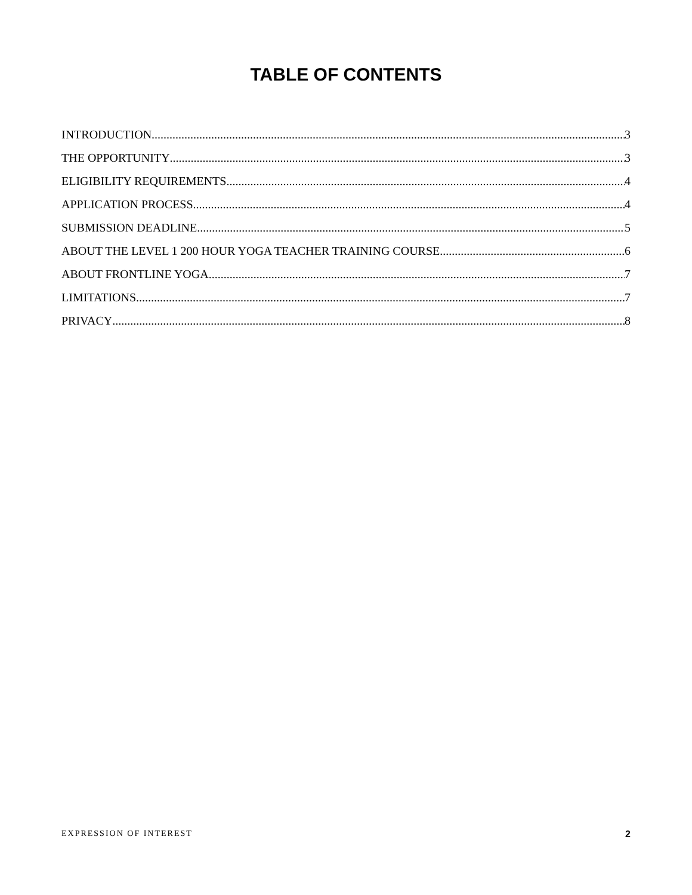TABLE OF CONTENTS
INTRODUCTION 3
THE OPPORTUNITY 3
ELIGIBILITY REQUIREMENTS 4
APPLICATION PROCESS 4
SUBMISSION DEADLINE 5
ABOUT THE LEVEL 1 200 HOUR YOGA TEACHER TRAINING COURSE 6
ABOUT FRONTLINE YOGA 7
LIMITATIONS 7
PRIVACY 8
EXPRESSION OF INTEREST 2